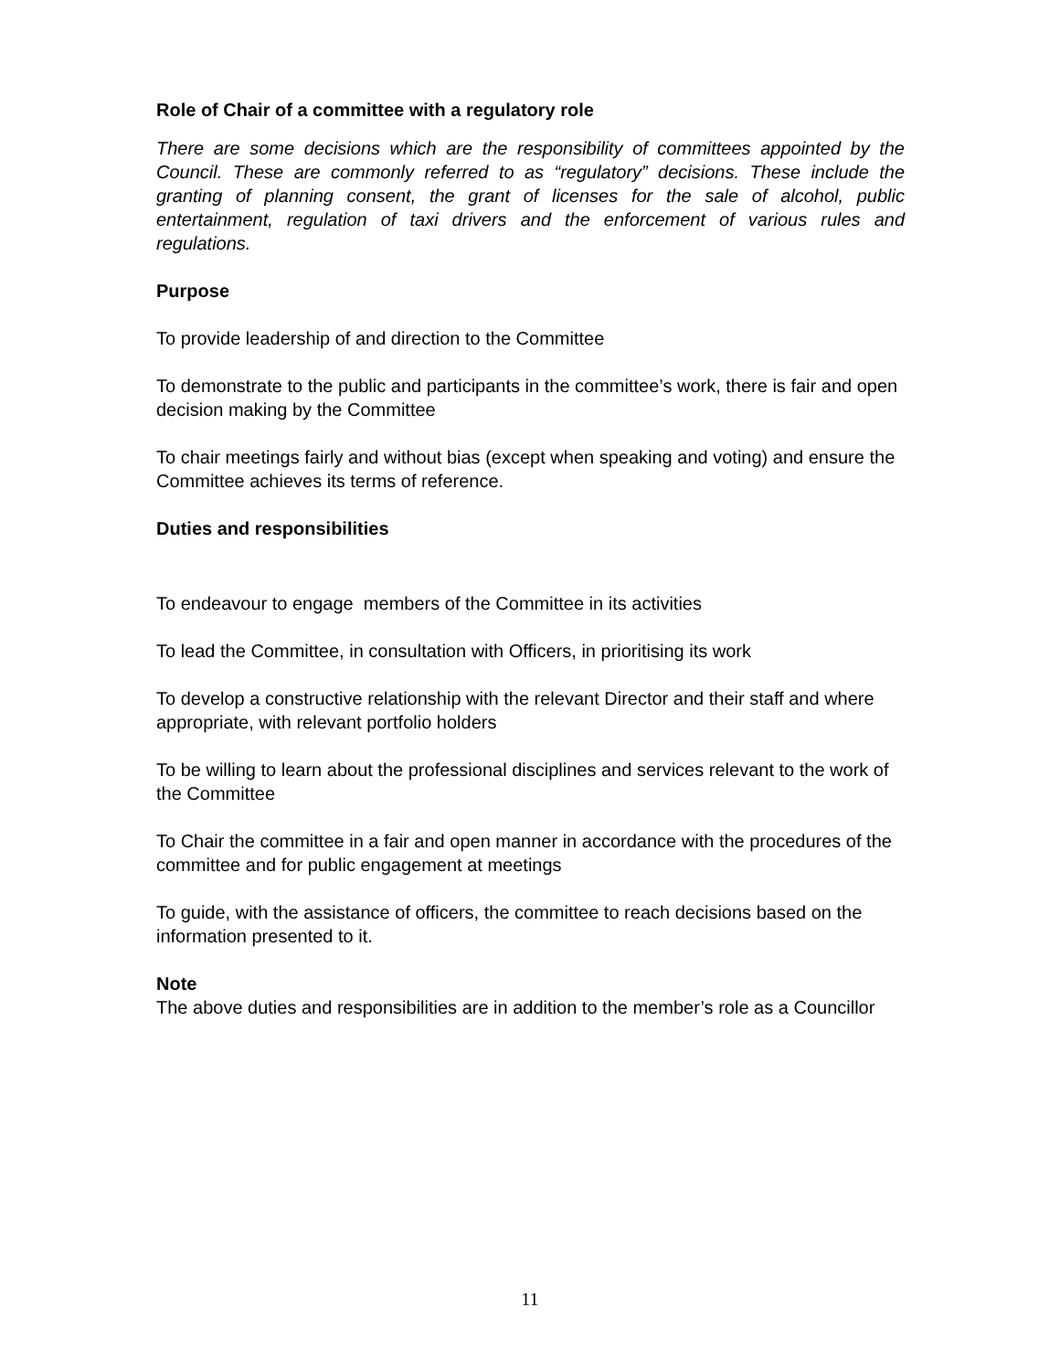Role of Chair of a committee with a regulatory role
There are some decisions which are the responsibility of committees appointed by the Council. These are commonly referred to as “regulatory” decisions. These include the granting of planning consent, the grant of licenses for the sale of alcohol, public entertainment, regulation of taxi drivers and the enforcement of various rules and regulations.
Purpose
To provide leadership of and direction to the Committee
To demonstrate to the public and participants in the committee’s work, there is fair and open decision making by the Committee
To chair meetings fairly and without bias (except when speaking and voting) and ensure the Committee achieves its terms of reference.
Duties and responsibilities
To endeavour to engage members of the Committee in its activities
To lead the Committee, in consultation with Officers, in prioritising its work
To develop a constructive relationship with the relevant Director and their staff and where appropriate, with relevant portfolio holders
To be willing to learn about the professional disciplines and services relevant to the work of the Committee
To Chair the committee in a fair and open manner in accordance with the procedures of the committee and for public engagement at meetings
To guide, with the assistance of officers, the committee to reach decisions based on the information presented to it.
Note
The above duties and responsibilities are in addition to the member’s role as a Councillor
11